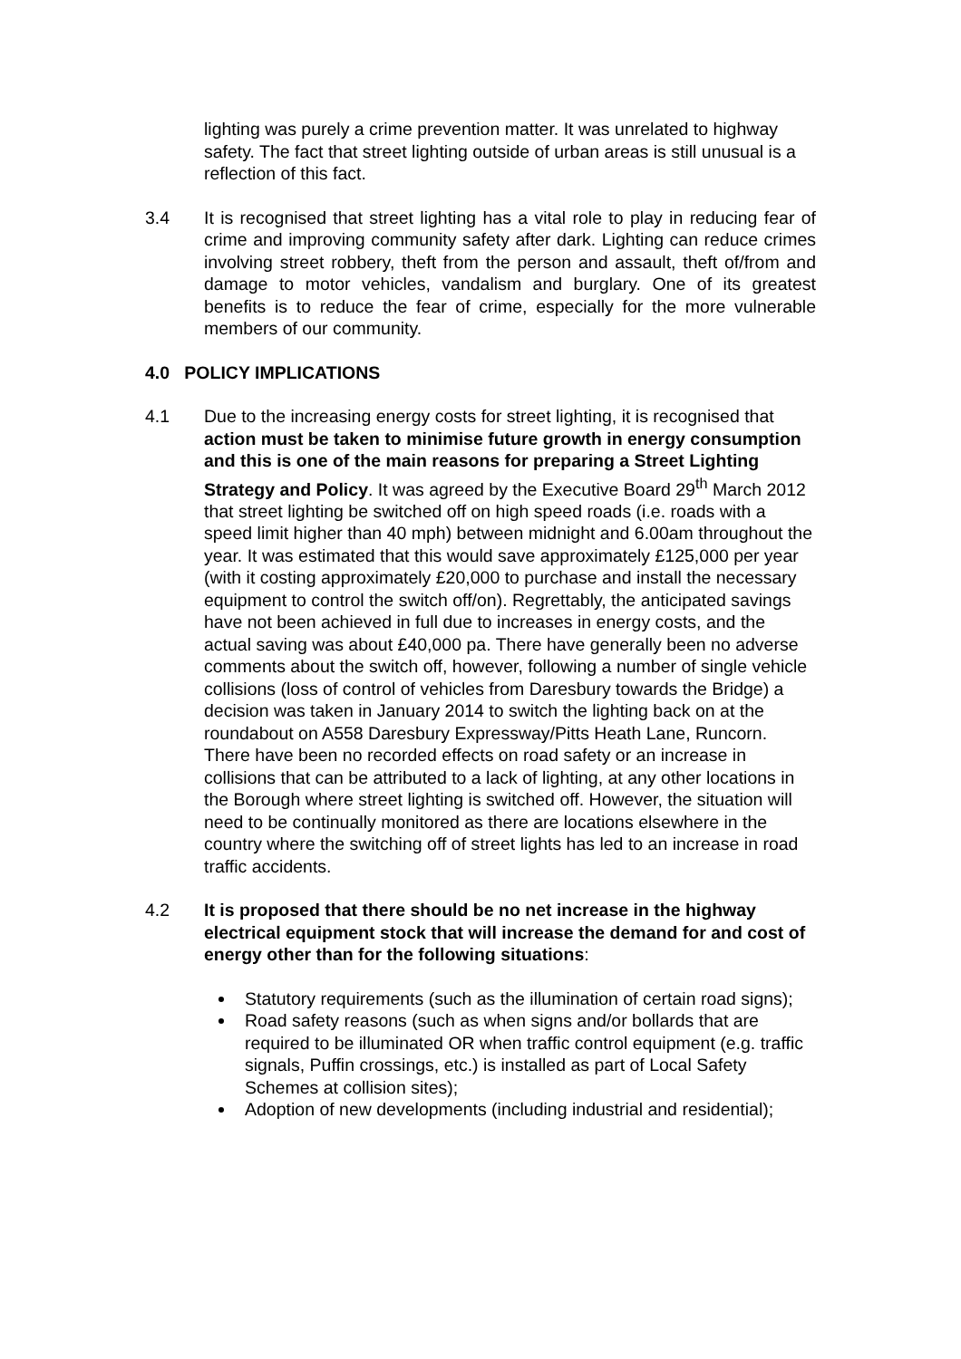lighting was purely a crime prevention matter. It was unrelated to highway safety. The fact that street lighting outside of urban areas is still unusual is a reflection of this fact.
3.4 It is recognised that street lighting has a vital role to play in reducing fear of crime and improving community safety after dark. Lighting can reduce crimes involving street robbery, theft from the person and assault, theft of/from and damage to motor vehicles, vandalism and burglary. One of its greatest benefits is to reduce the fear of crime, especially for the more vulnerable members of our community.
4.0 POLICY IMPLICATIONS
4.1 Due to the increasing energy costs for street lighting, it is recognised that action must be taken to minimise future growth in energy consumption and this is one of the main reasons for preparing a Street Lighting Strategy and Policy. It was agreed by the Executive Board 29<sup>th</sup> March 2012 that street lighting be switched off on high speed roads (i.e. roads with a speed limit higher than 40 mph) between midnight and 6.00am throughout the year. It was estimated that this would save approximately £125,000 per year (with it costing approximately £20,000 to purchase and install the necessary equipment to control the switch off/on). Regrettably, the anticipated savings have not been achieved in full due to increases in energy costs, and the actual saving was about £40,000 pa. There have generally been no adverse comments about the switch off, however, following a number of single vehicle collisions (loss of control of vehicles from Daresbury towards the Bridge) a decision was taken in January 2014 to switch the lighting back on at the roundabout on A558 Daresbury Expressway/Pitts Heath Lane, Runcorn. There have been no recorded effects on road safety or an increase in collisions that can be attributed to a lack of lighting, at any other locations in the Borough where street lighting is switched off. However, the situation will need to be continually monitored as there are locations elsewhere in the country where the switching off of street lights has led to an increase in road traffic accidents.
4.2 It is proposed that there should be no net increase in the highway electrical equipment stock that will increase the demand for and cost of energy other than for the following situations:
Statutory requirements (such as the illumination of certain road signs);
Road safety reasons (such as when signs and/or bollards that are required to be illuminated OR when traffic control equipment (e.g. traffic signals, Puffin crossings, etc.) is installed as part of Local Safety Schemes at collision sites);
Adoption of new developments (including industrial and residential);